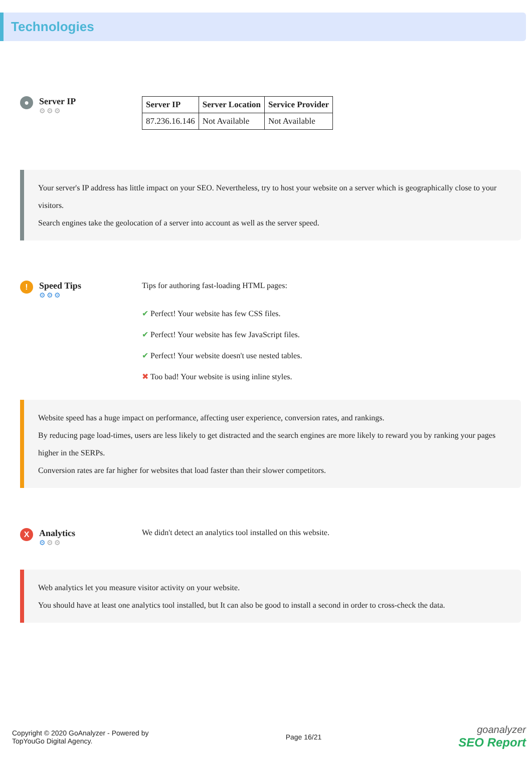Technologies
●
Server IP
⚙⚙⚙
| Server IP | Server Location | Service Provider |
| --- | --- | --- |
| 87.236.16.146 | Not Available | Not Available |
Your server's IP address has little impact on your SEO. Nevertheless, try to host your website on a server which is geographically close to your visitors.
Search engines take the geolocation of a server into account as well as the server speed.
!
Speed Tips
⚙⚙⚙
Tips for authoring fast-loading HTML pages:
✔ Perfect! Your website has few CSS files.
✔ Perfect! Your website has few JavaScript files.
✔ Perfect! Your website doesn't use nested tables.
✖ Too bad! Your website is using inline styles.
Website speed has a huge impact on performance, affecting user experience, conversion rates, and rankings.
By reducing page load-times, users are less likely to get distracted and the search engines are more likely to reward you by ranking your pages higher in the SERPs.
Conversion rates are far higher for websites that load faster than their slower competitors.
X
Analytics
⚙⚙⚙
We didn't detect an analytics tool installed on this website.
Web analytics let you measure visitor activity on your website.
You should have at least one analytics tool installed, but It can also be good to install a second in order to cross-check the data.
Copyright © 2020 GoAnalyzer - Powered by
TopYouGo Digital Agency.
Page 16/21
goanalyzer
SEO Report